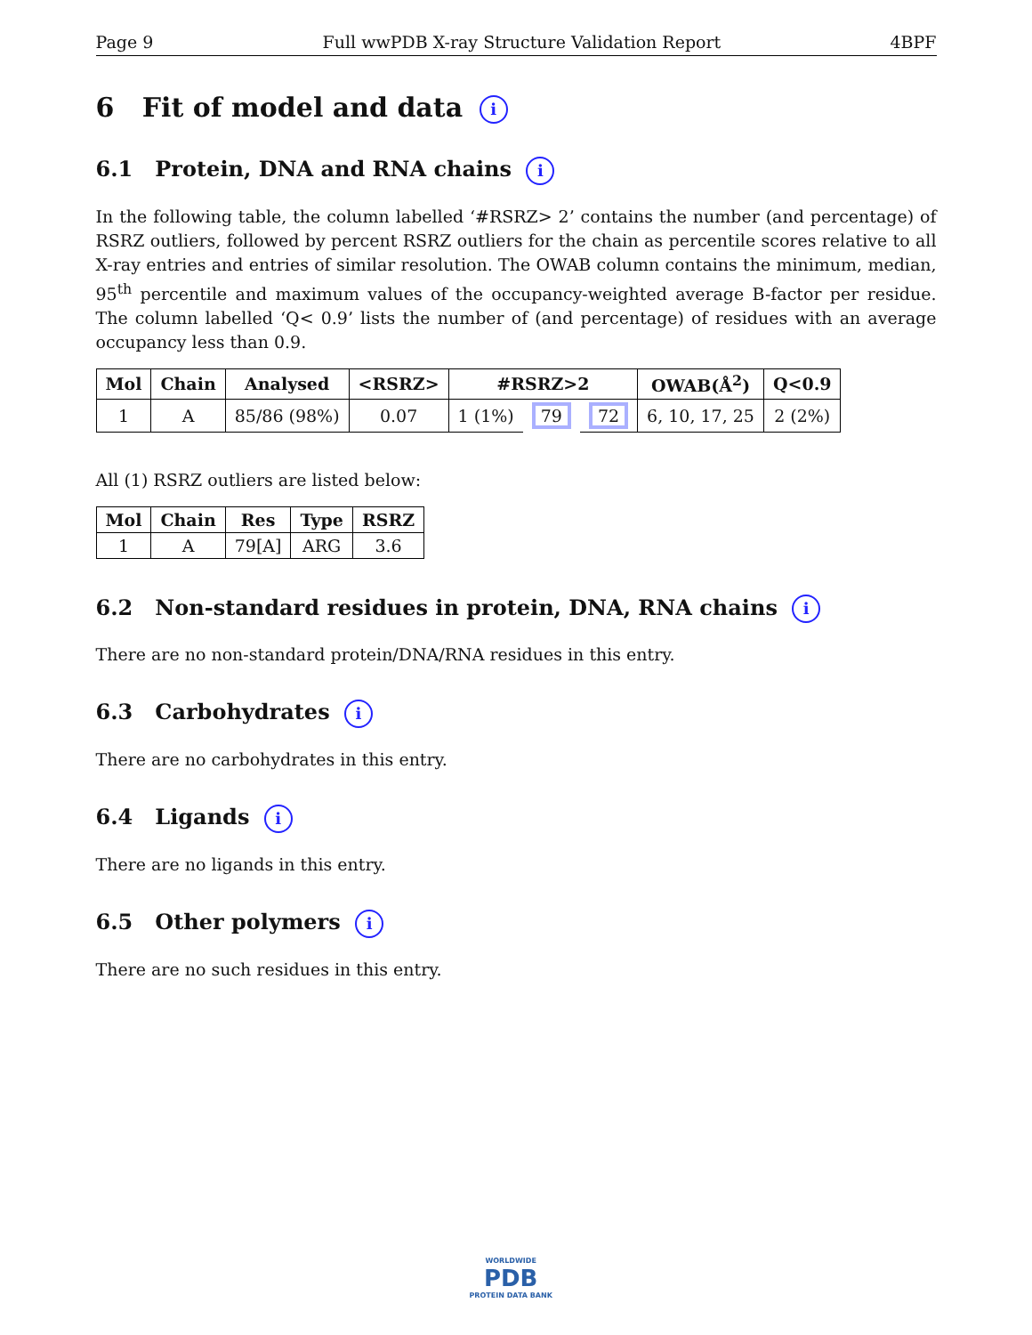Page 9 Full wwPDB X-ray Structure Validation Report 4BPF
6 Fit of model and data i
6.1 Protein, DNA and RNA chains i
In the following table, the column labelled ‘#RSRZ> 2’ contains the number (and percentage) of RSRZ outliers, followed by percent RSRZ outliers for the chain as percentile scores relative to all X-ray entries and entries of similar resolution. The OWAB column contains the minimum, median, 95<sup>th</sup> percentile and maximum values of the occupancy-weighted average B-factor per residue. The column labelled ‘Q< 0.9’ lists the number of (and percentage) of residues with an average occupancy less than 0.9.
| Mol | Chain | Analysed | <RSRZ> | #RSRZ>2 | | | OWAB(Å<sup>2</sup>) | Q<0.9 |
| --- | --- | --- | --- | --- | --- | --- | --- | --- |
| 1 | A | 85/86 (98%) | 0.07 | 1 (1%) | 79 | 72 | 6, 10, 17, 25 | 2 (2%) |
All (1) RSRZ outliers are listed below:
| Mol | Chain | Res | Type | RSRZ |
| --- | --- | --- | --- | --- |
| 1 | A | 79[A] | ARG | 3.6 |
6.2 Non-standard residues in protein, DNA, RNA chains i
There are no non-standard protein/DNA/RNA residues in this entry.
6.3 Carbohydrates i
There are no carbohydrates in this entry.
6.4 Ligands i
There are no ligands in this entry.
6.5 Other polymers i
There are no such residues in this entry.
WORLDWIDE
PDB
PROTEIN DATA BANK